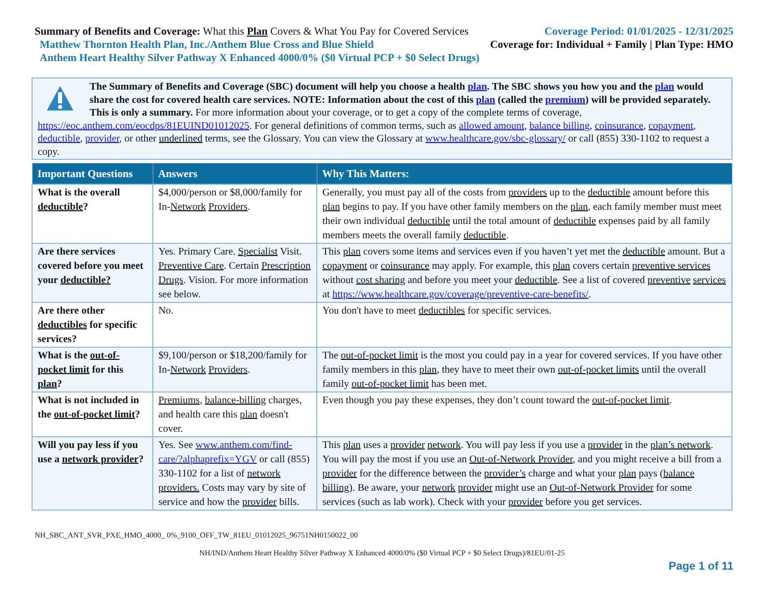Summary of Benefits and Coverage: What this Plan Covers & What You Pay for Covered Services
Coverage Period: 01/01/2025 - 12/31/2025
Matthew Thornton Health Plan, Inc./Anthem Blue Cross and Blue Shield
Coverage for: Individual + Family | Plan Type: HMO
Anthem Heart Healthy Silver Pathway X Enhanced 4000/0% ($0 Virtual PCP + $0 Select Drugs)
The Summary of Benefits and Coverage (SBC) document will help you choose a health plan. The SBC shows you how you and the plan would share the cost for covered health care services. NOTE: Information about the cost of this plan (called the premium) will be provided separately. This is only a summary. For more information about your coverage, or to get a copy of the complete terms of coverage, https://eoc.anthem.com/eocdps/81EUIND01012025. For general definitions of common terms, such as allowed amount, balance billing, coinsurance, copayment, deductible, provider, or other underlined terms, see the Glossary. You can view the Glossary at www.healthcare.gov/sbc-glossary/ or call (855) 330-1102 to request a copy.
| Important Questions | Answers | Why This Matters: |
| --- | --- | --- |
| What is the overall deductible ? | $4,000/person or $8,000/family for In- Network Providers . | Generally, you must pay all of the costs from providers up to the deductible amount before this plan begins to pay. If you have other family members on the plan , each family member must meet their own individual deductible until the total amount of deductible expenses paid by all family members meets the overall family deductible . |
| Are there services covered before you meet your deductible? | Yes. Primary Care. Specialist Visit. Preventive Care . Certain Prescription Drugs . Vision. For more information see below. | This plan covers some items and services even if you haven’t yet met the deductible amount. But a copayment or coinsurance may apply. For example, this plan covers certain preventive services without cost sharing and before you meet your deductible . See a list of covered preventive services at https://www.healthcare.gov/coverage/preventive-care-benefits/ . |
| Are there other deductibles for specific services? | No. | You don't have to meet deductibles for specific services. |
| What is the out-of-pocket limit for this plan ? | $9,100/person or $18,200/family for In- Network Providers . | The out-of-pocket limit is the most you could pay in a year for covered services. If you have other family members in this plan , they have to meet their own out-of-pocket limits until the overall family out-of-pocket limit has been met. |
| What is not included in the out-of-pocket limit ? | Premiums , balance-billing charges, and health care this plan doesn't cover. | Even though you pay these expenses, they don’t count toward the out-of-pocket limit . |
| Will you pay less if you use a network provider ? | Yes. See www.anthem.com/find-care/?alphaprefix=YGV or call (855) 330-1102 for a list of network providers. Costs may vary by site of service and how the provider bills. | This plan uses a provider network . You will pay less if you use a provider in the plan’s network . You will pay the most if you use an Out-of-Network Provider , and you might receive a bill from a provider for the difference between the provider’s charge and what your plan pays ( balance billing ). Be aware, your network provider might use an Out-of-Network Provider for some services (such as lab work). Check with your provider before you get services. |
NH_SBC_ANT_SVR_PXE_HMO_4000_ 0%_9100_OFF_TW_81EU_01012025_96751NH0150022_00
NH/IND/Anthem Heart Healthy Silver Pathway X Enhanced 4000/0% ($0 Virtual PCP + $0 Select Drugs)/81EU/01-25
Page 1 of 11